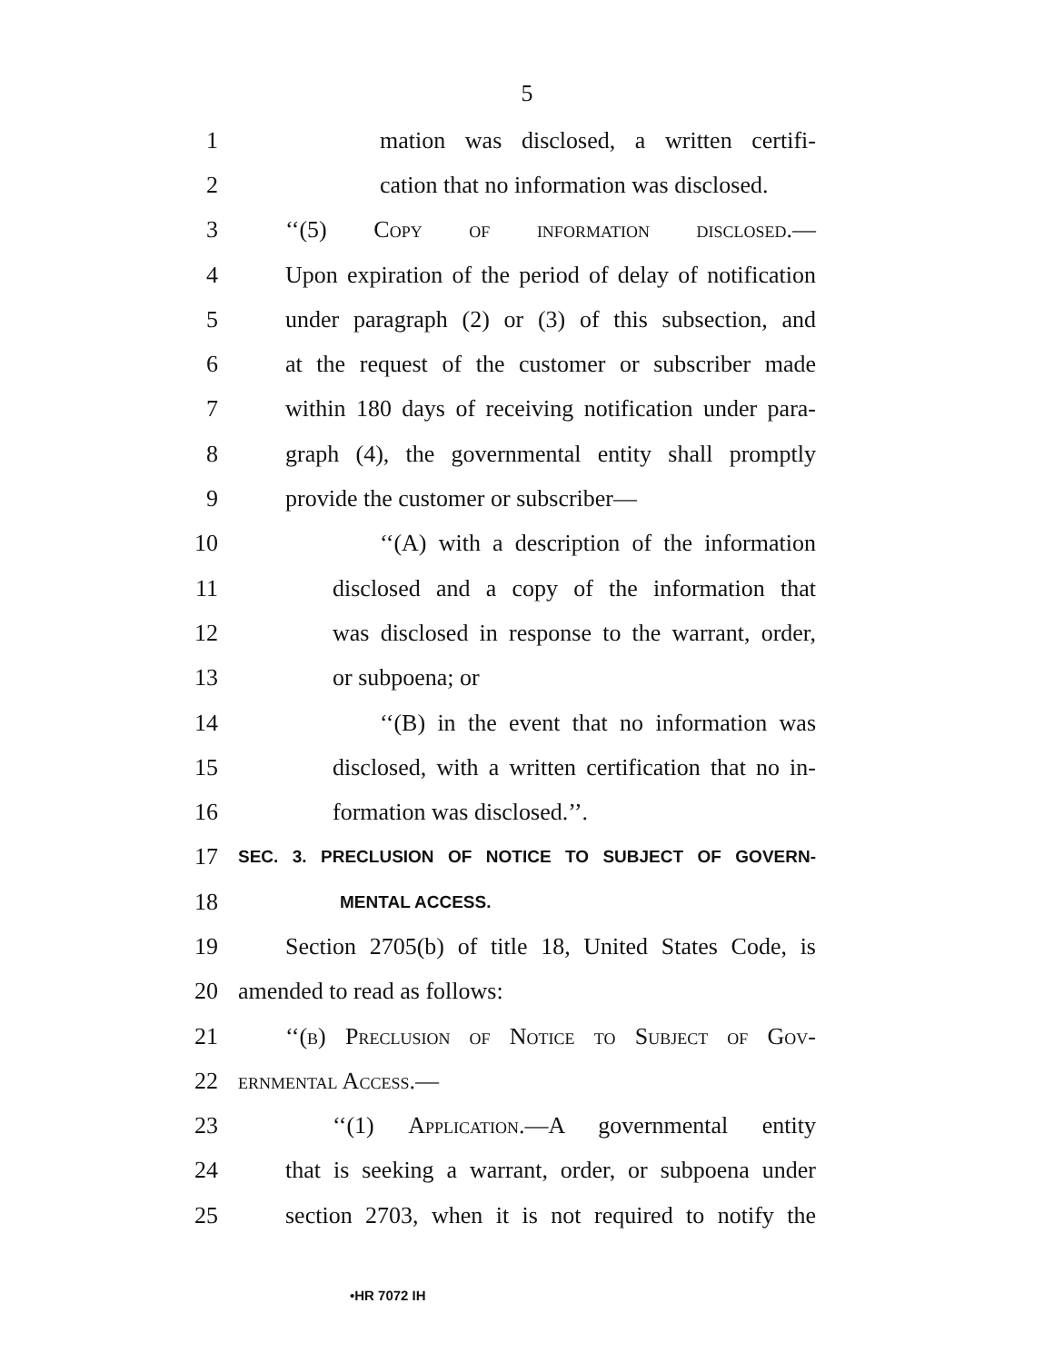5
1 mation was disclosed, a written certifi-
2 cation that no information was disclosed.
3 ‘‘(5) Copy of information disclosed.—
4 Upon expiration of the period of delay of notification
5 under paragraph (2) or (3) of this subsection, and
6 at the request of the customer or subscriber made
7 within 180 days of receiving notification under para-
8 graph (4), the governmental entity shall promptly
9 provide the customer or subscriber—
10 ‘‘(A) with a description of the information
11 disclosed and a copy of the information that
12 was disclosed in response to the warrant, order,
13 or subpoena; or
14 ‘‘(B) in the event that no information was
15 disclosed, with a written certification that no in-
16 formation was disclosed.’’.
17 SEC. 3. PRECLUSION OF NOTICE TO SUBJECT OF GOVERN-
18 MENTAL ACCESS.
19 Section 2705(b) of title 18, United States Code, is
20 amended to read as follows:
21 ‘‘(b) Preclusion of Notice to Subject of Gov-
22 ernmental Access.—
23 ‘‘(1) Application.—A governmental entity
24 that is seeking a warrant, order, or subpoena under
25 section 2703, when it is not required to notify the
•HR 7072 IH